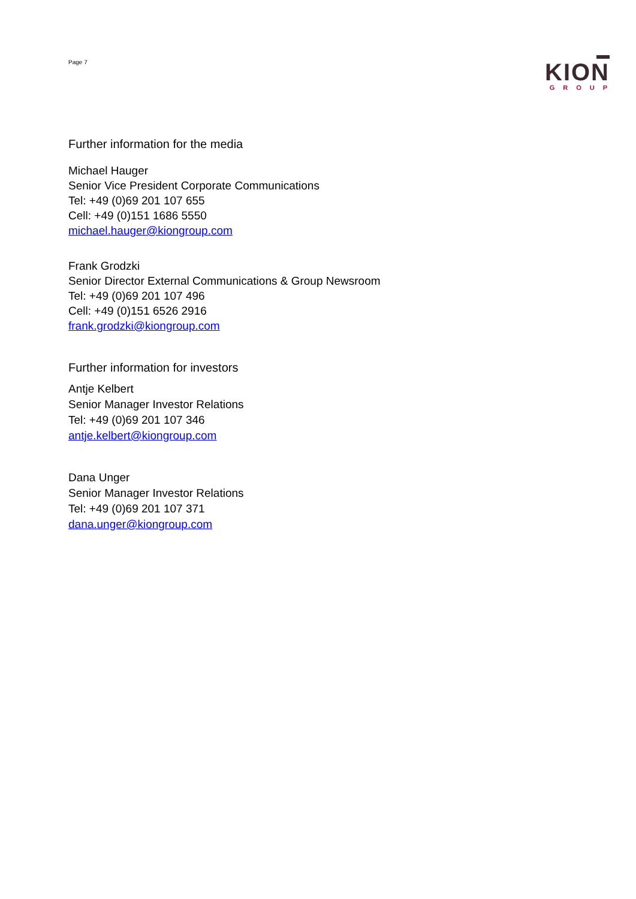Page 7
KION
GROUP
Further information for the media
Michael Hauger
Senior Vice President Corporate Communications
Tel: +49 (0)69 201 107 655
Cell: +49 (0)151 1686 5550
michael.hauger@kiongroup.com
Frank Grodzki
Senior Director External Communications & Group Newsroom
Tel: +49 (0)69 201 107 496
Cell: +49 (0)151 6526 2916
frank.grodzki@kiongroup.com
Further information for investors
Antje Kelbert
Senior Manager Investor Relations
Tel: +49 (0)69 201 107 346
antje.kelbert@kiongroup.com
Dana Unger
Senior Manager Investor Relations
Tel: +49 (0)69 201 107 371
dana.unger@kiongroup.com